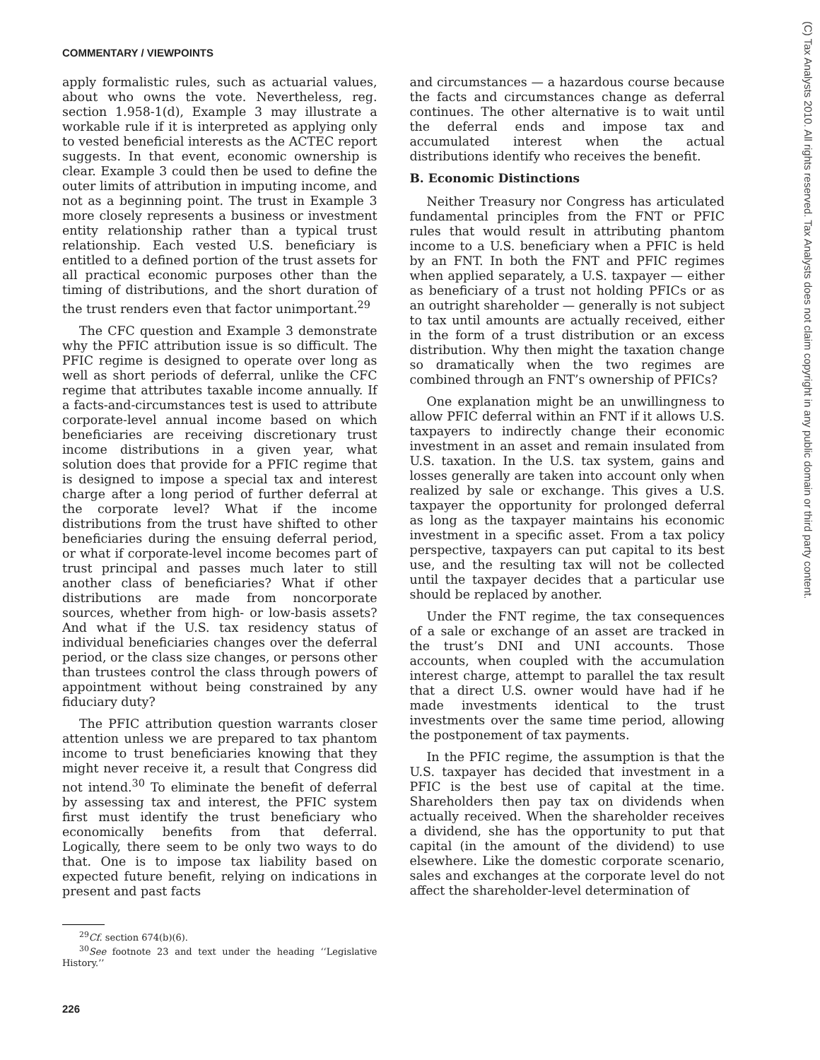COMMENTARY / VIEWPOINTS
(C) Tax Analysts 2010. All rights reserved. Tax Analysts does not claim copyright in any public domain or third party content.
apply formalistic rules, such as actuarial values, about who owns the vote. Nevertheless, reg. section 1.958-1(d), Example 3 may illustrate a workable rule if it is interpreted as applying only to vested beneficial interests as the ACTEC report suggests. In that event, economic ownership is clear. Example 3 could then be used to define the outer limits of attribution in imputing income, and not as a beginning point. The trust in Example 3 more closely represents a business or investment entity relationship rather than a typical trust relationship. Each vested U.S. beneficiary is entitled to a defined portion of the trust assets for all practical economic purposes other than the timing of distributions, and the short duration of the trust renders even that factor unimportant.<sup>29</sup>
The CFC question and Example 3 demonstrate why the PFIC attribution issue is so difficult. The PFIC regime is designed to operate over long as well as short periods of deferral, unlike the CFC regime that attributes taxable income annually. If a facts-and-circumstances test is used to attribute corporate-level annual income based on which beneficiaries are receiving discretionary trust income distributions in a given year, what solution does that provide for a PFIC regime that is designed to impose a special tax and interest charge after a long period of further deferral at the corporate level? What if the income distributions from the trust have shifted to other beneficiaries during the ensuing deferral period, or what if corporate-level income becomes part of trust principal and passes much later to still another class of beneficiaries? What if other distributions are made from noncorporate sources, whether from high- or low-basis assets? And what if the U.S. tax residency status of individual beneficiaries changes over the deferral period, or the class size changes, or persons other than trustees control the class through powers of appointment without being constrained by any fiduciary duty?
The PFIC attribution question warrants closer attention unless we are prepared to tax phantom income to trust beneficiaries knowing that they might never receive it, a result that Congress did not intend.<sup>30</sup> To eliminate the benefit of deferral by assessing tax and interest, the PFIC system first must identify the trust beneficiary who economically benefits from that deferral. Logically, there seem to be only two ways to do that. One is to impose tax liability based on expected future benefit, relying on indications in present and past facts
<sup>29</sup> Cf. section 674(b)(6).
<sup>30</sup> See footnote 23 and text under the heading ‘‘Legislative History.’’
226
and circumstances — a hazardous course because the facts and circumstances change as deferral continues. The other alternative is to wait until the deferral ends and impose tax and accumulated interest when the actual distributions identify who receives the benefit.
B. Economic Distinctions
Neither Treasury nor Congress has articulated fundamental principles from the FNT or PFIC rules that would result in attributing phantom income to a U.S. beneficiary when a PFIC is held by an FNT. In both the FNT and PFIC regimes when applied separately, a U.S. taxpayer — either as beneficiary of a trust not holding PFICs or as an outright shareholder — generally is not subject to tax until amounts are actually received, either in the form of a trust distribution or an excess distribution. Why then might the taxation change so dramatically when the two regimes are combined through an FNT’s ownership of PFICs?
One explanation might be an unwillingness to allow PFIC deferral within an FNT if it allows U.S. taxpayers to indirectly change their economic investment in an asset and remain insulated from U.S. taxation. In the U.S. tax system, gains and losses generally are taken into account only when realized by sale or exchange. This gives a U.S. taxpayer the opportunity for prolonged deferral as long as the taxpayer maintains his economic investment in a specific asset. From a tax policy perspective, taxpayers can put capital to its best use, and the resulting tax will not be collected until the taxpayer decides that a particular use should be replaced by another.
Under the FNT regime, the tax consequences of a sale or exchange of an asset are tracked in the trust’s DNI and UNI accounts. Those accounts, when coupled with the accumulation interest charge, attempt to parallel the tax result that a direct U.S. owner would have had if he made investments identical to the trust investments over the same time period, allowing the postponement of tax payments.
In the PFIC regime, the assumption is that the U.S. taxpayer has decided that investment in a PFIC is the best use of capital at the time. Shareholders then pay tax on dividends when actually received. When the shareholder receives a dividend, she has the opportunity to put that capital (in the amount of the dividend) to use elsewhere. Like the domestic corporate scenario, sales and exchanges at the corporate level do not affect the shareholder-level determination of